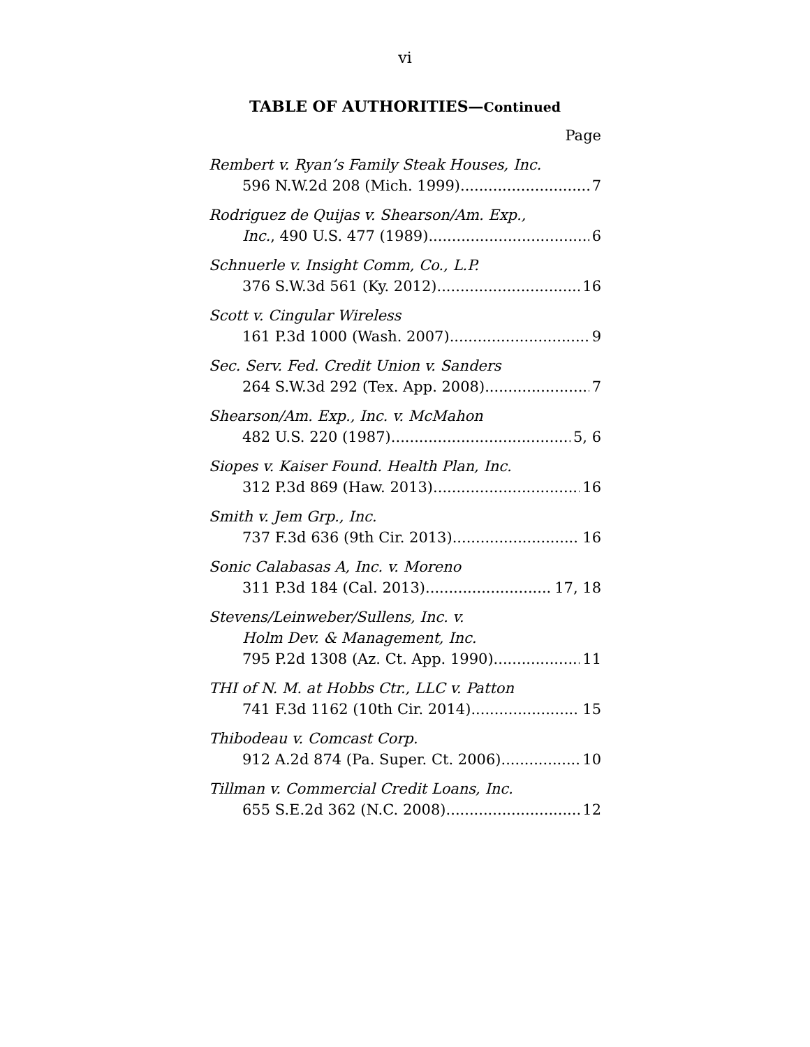vi
TABLE OF AUTHORITIES—Continued
Page
Rembert v. Ryan’s Family Steak Houses, Inc.
596 N.W.2d 208 (Mich. 1999) 7
Rodriguez de Quijas v. Shearson/Am. Exp.,
Inc., 490 U.S. 477 (1989) 6
Schnuerle v. Insight Comm, Co., L.P.
376 S.W.3d 561 (Ky. 2012) 16
Scott v. Cingular Wireless
161 P.3d 1000 (Wash. 2007) 9
Sec. Serv. Fed. Credit Union v. Sanders
264 S.W.3d 292 (Tex. App. 2008) 7
Shearson/Am. Exp., Inc. v. McMahon
482 U.S. 220 (1987) 5, 6
Siopes v. Kaiser Found. Health Plan, Inc.
312 P.3d 869 (Haw. 2013) 16
Smith v. Jem Grp., Inc.
737 F.3d 636 (9th Cir. 2013) 16
Sonic Calabasas A, Inc. v. Moreno
311 P.3d 184 (Cal. 2013) 17, 18
Stevens/Leinweber/Sullens, Inc. v.
Holm Dev. & Management, Inc.
795 P.2d 1308 (Az. Ct. App. 1990) 11
THI of N. M. at Hobbs Ctr., LLC v. Patton
741 F.3d 1162 (10th Cir. 2014) 15
Thibodeau v. Comcast Corp.
912 A.2d 874 (Pa. Super. Ct. 2006) 10
Tillman v. Commercial Credit Loans, Inc.
655 S.E.2d 362 (N.C. 2008) 12